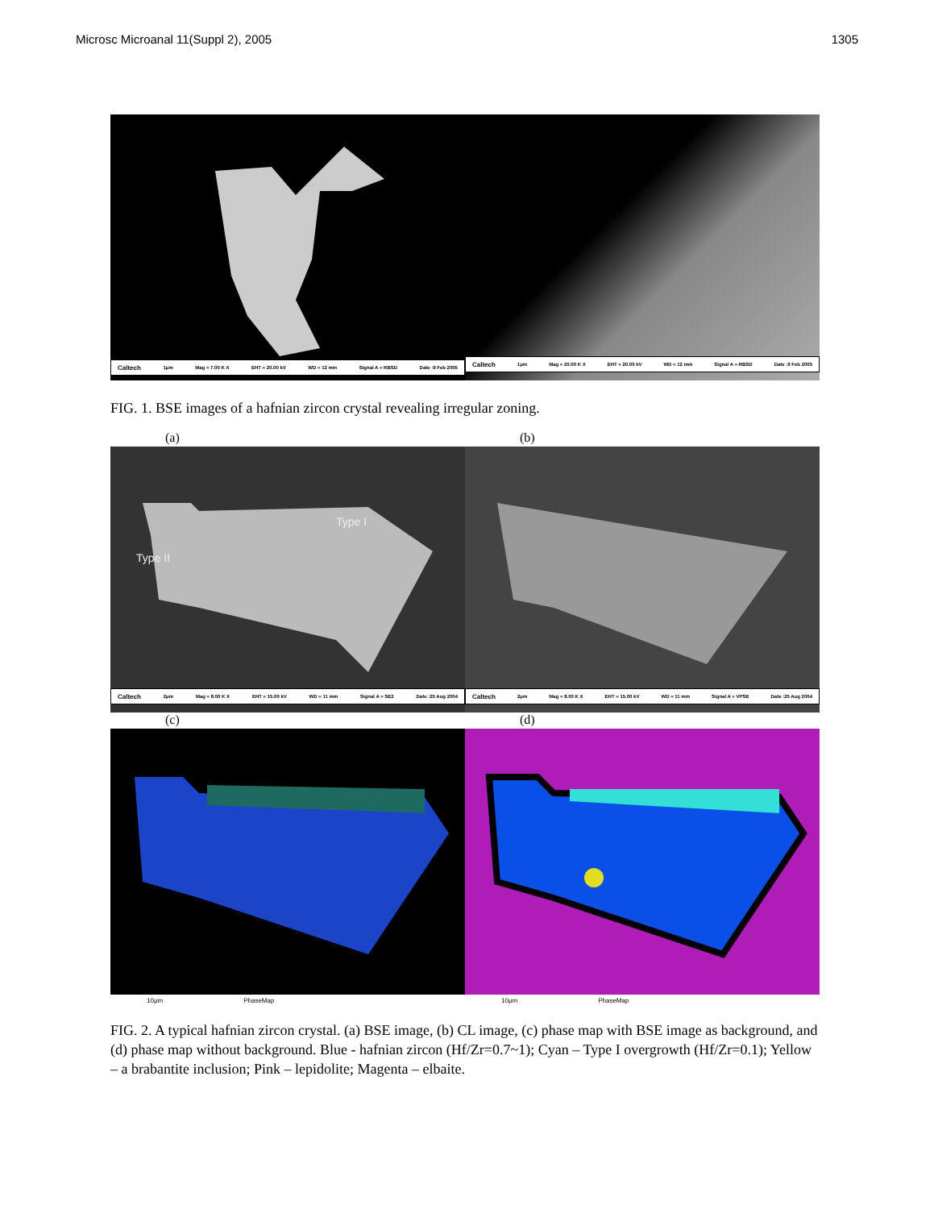Microsc Microanal 11(Suppl 2), 2005 1305
Caltech 1μm Mag = 7.00 K X EHT = 20.00 kV WD = 12 mm Signal A = RBSD Date :9 Feb 2005
Caltech 1μm Mag = 20.00 K X EHT = 20.00 kV WD = 12 mm Signal A = RBSD Date :9 Feb 2005
FIG. 1. BSE images of a hafnian zircon crystal revealing irregular zoning.
(a) (b)
Type I
Type II
Caltech 2μm Mag = 8.00 K X EHT = 15.00 kV WD = 11 mm Signal A = SE2 Date :25 Aug 2004
Caltech 2μm Mag = 8.00 K X EHT = 15.00 kV WD = 11 mm Signal A = VPSE Date :25 Aug 2004
(c) (d)
10μm PhaseMap 10μm PhaseMap
FIG. 2. A typical hafnian zircon crystal. (a) BSE image, (b) CL image, (c) phase map with BSE image as background, and (d) phase map without background. Blue - hafnian zircon (Hf/Zr=0.7~1); Cyan – Type I overgrowth (Hf/Zr=0.1); Yellow – a brabantite inclusion; Pink – lepidolite; Magenta – elbaite.